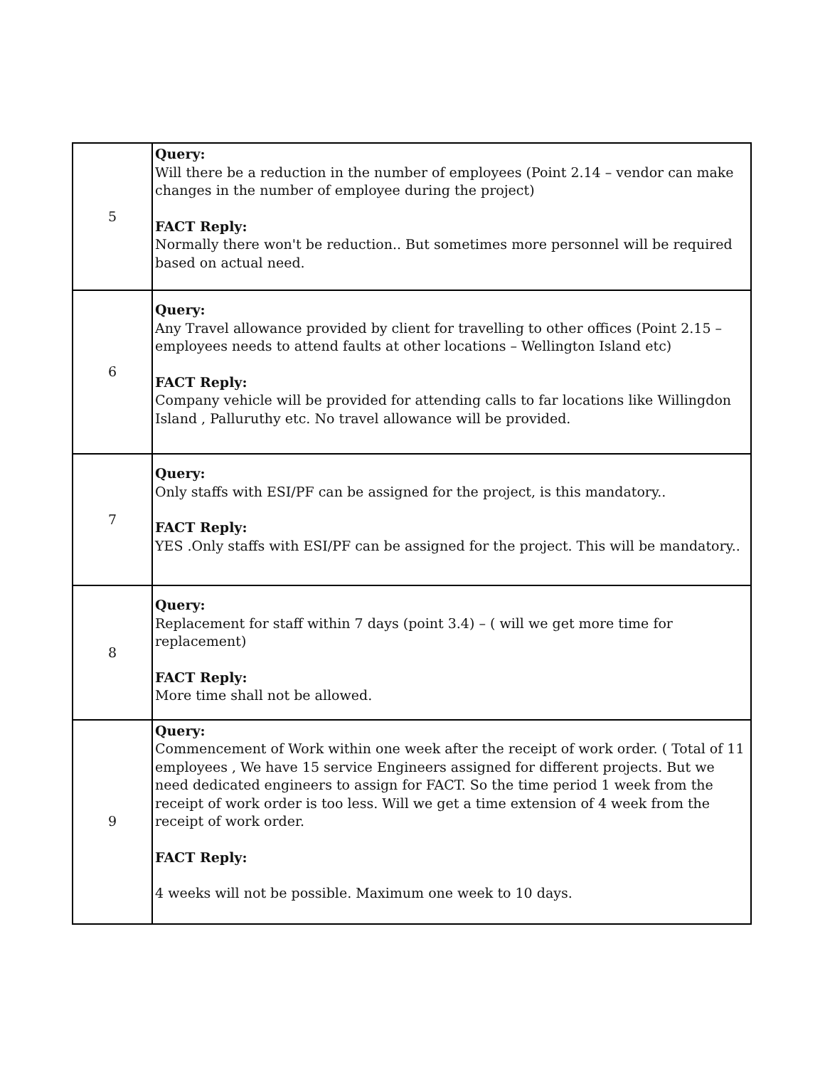| 5 | Query: Will there be a reduction in the number of employees (Point 2.14 – vendor can make changes in the number of employee during the project) FACT Reply: Normally there won't be reduction.. But sometimes more personnel will be required based on actual need. |
| 6 | Query: Any Travel allowance provided by client for travelling to other offices (Point 2.15 – employees needs to attend faults at other locations – Wellington Island etc) FACT Reply: Company vehicle will be provided for attending calls to far locations like Willingdon Island , Palluruthy etc. No travel allowance will be provided. |
| 7 | Query: Only staffs with ESI/PF can be assigned for the project, is this mandatory.. FACT Reply: YES .Only staffs with ESI/PF can be assigned for the project. This will be mandatory.. |
| 8 | Query: Replacement for staff within 7 days (point 3.4) – ( will we get more time for replacement) FACT Reply: More time shall not be allowed. |
| 9 | Query: Commencement of Work within one week after the receipt of work order. ( Total of 11 employees , We have 15 service Engineers assigned for different projects. But we need dedicated engineers to assign for FACT. So the time period 1 week from the receipt of work order is too less. Will we get a time extension of 4 week from the receipt of work order. FACT Reply: 4 weeks will not be possible. Maximum one week to 10 days. |